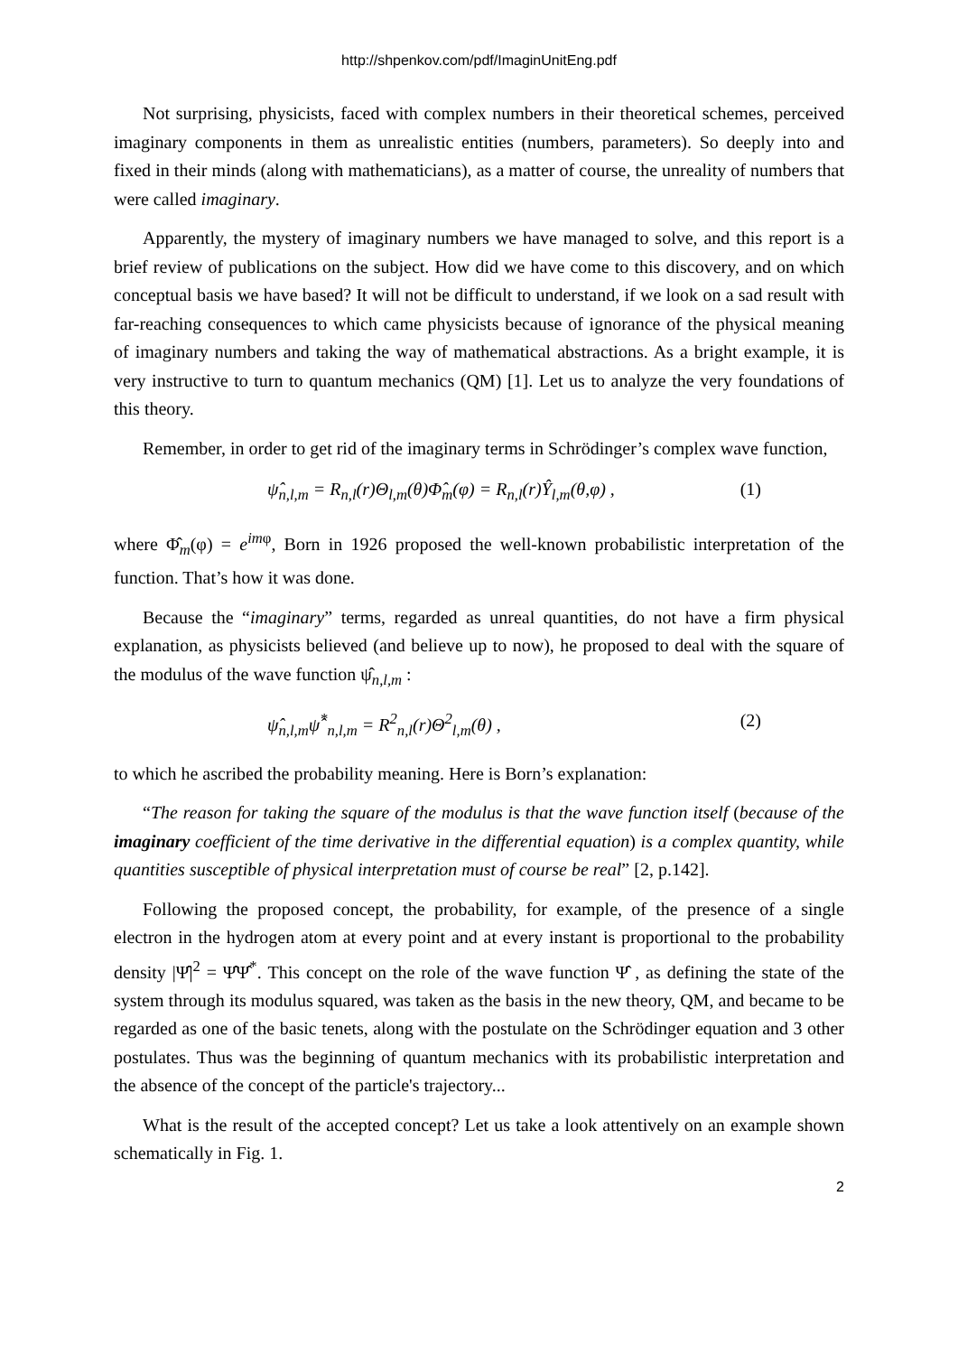http://shpenkov.com/pdf/ImaginUnitEng.pdf
Not surprising, physicists, faced with complex numbers in their theoretical schemes, perceived imaginary components in them as unrealistic entities (numbers, parameters). So deeply into and fixed in their minds (along with mathematicians), as a matter of course, the unreality of numbers that were called imaginary.
Apparently, the mystery of imaginary numbers we have managed to solve, and this report is a brief review of publications on the subject. How did we have come to this discovery, and on which conceptual basis we have based? It will not be difficult to understand, if we look on a sad result with far-reaching consequences to which came physicists because of ignorance of the physical meaning of imaginary numbers and taking the way of mathematical abstractions. As a bright example, it is very instructive to turn to quantum mechanics (QM) [1]. Let us to analyze the very foundations of this theory.
Remember, in order to get rid of the imaginary terms in Schrödinger’s complex wave function,
ψ̂<sub>n,l,m</sub> = R<sub>n,l</sub>(r)Θ<sub>l,m</sub>(θ)Φ̂<sub>m</sub>(φ) = R<sub>n,l</sub>(r)Ŷ<sub>l,m</sub>(θ,φ) , (1)
where Φ̂<sub>m</sub>(φ) = e<sup>imφ</sup>, Born in 1926 proposed the well-known probabilistic interpretation of the function. That’s how it was done.
Because the “imaginary” terms, regarded as unreal quantities, do not have a firm physical explanation, as physicists believed (and believe up to now), he proposed to deal with the square of the modulus of the wave function ψ̂<sub>n,l,m</sub> :
ψ̂<sub>n,l,m</sub>ψ̂<sup>*</sup><sub>n,l,m</sub> = R<sup>2</sup><sub>n,l</sub>(r)Θ<sup>2</sup><sub>l,m</sub>(θ) , (2)
to which he ascribed the probability meaning. Here is Born’s explanation:
“The reason for taking the square of the modulus is that the wave function itself (because of the imaginary coefficient of the time derivative in the differential equation) is a complex quantity, while quantities susceptible of physical interpretation must of course be real” [2, p.142].
Following the proposed concept, the probability, for example, of the presence of a single electron in the hydrogen atom at every point and at every instant is proportional to the probability density |Ψ̂|<sup>2</sup> = Ψ̂Ψ̂<sup>*</sup>. This concept on the role of the wave function Ψ̂ , as defining the state of the system through its modulus squared, was taken as the basis in the new theory, QM, and became to be regarded as one of the basic tenets, along with the postulate on the Schrödinger equation and 3 other postulates. Thus was the beginning of quantum mechanics with its probabilistic interpretation and the absence of the concept of the particle's trajectory...
What is the result of the accepted concept? Let us take a look attentively on an example shown schematically in Fig. 1.
2